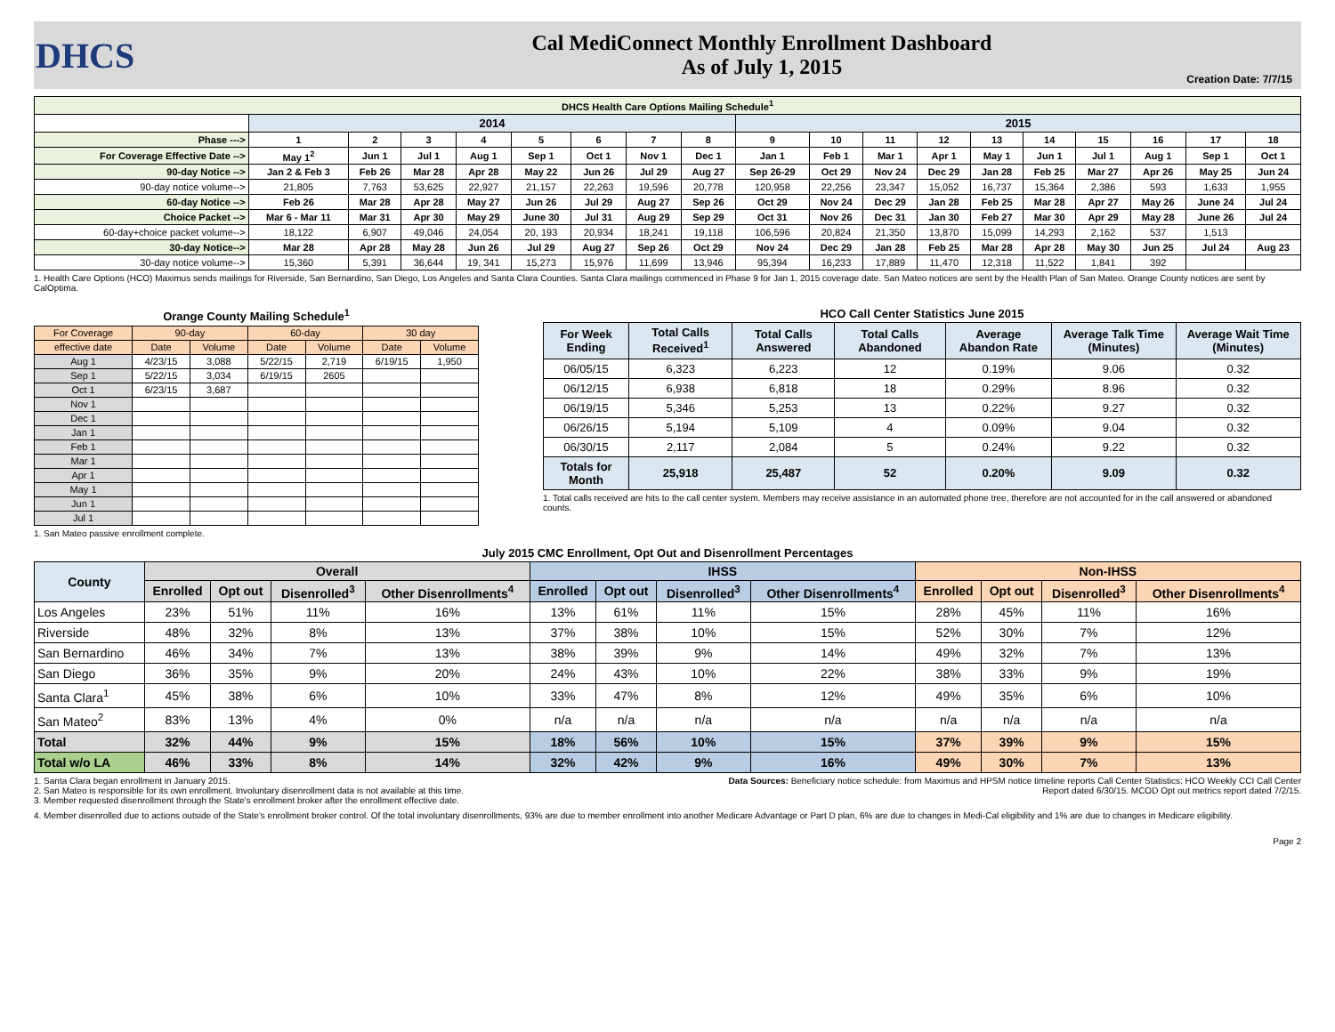DHCS
Cal MediConnect Monthly Enrollment Dashboard
As of July 1, 2015
Creation Date: 7/7/15
| DHCS Health Care Options Mailing Schedule<sup>1</sup> | | | | | | | | | | | | | | | | | | |
| --- | --- | --- | --- | --- | --- | --- | --- | --- | --- | --- | --- | --- | --- | --- | --- | --- | --- | --- |
| | 2014 | | | | | | | | 2015 | | | | | | | | | |
| Phase ---> | 1 | 2 | 3 | 4 | 5 | 6 | 7 | 8 | 9 | 10 | 11 | 12 | 13 | 14 | 15 | 16 | 17 | 18 |
| For Coverage Effective Date --> | May 1<sup>2</sup> | Jun 1 | Jul 1 | Aug 1 | Sep 1 | Oct 1 | Nov 1 | Dec 1 | Jan 1 | Feb 1 | Mar 1 | Apr 1 | May 1 | Jun 1 | Jul 1 | Aug 1 | Sep 1 | Oct 1 |
| 90-day Notice --> | Jan 2 & Feb 3 | Feb 26 | Mar 28 | Apr 28 | May 22 | Jun 26 | Jul 29 | Aug 27 | Sep 26-29 | Oct 29 | Nov 24 | Dec 29 | Jan 28 | Feb 25 | Mar 27 | Apr 26 | May 25 | Jun 24 |
| 90-day notice volume--> | 21,805 | 7,763 | 53,625 | 22,927 | 21,157 | 22,263 | 19,596 | 20,778 | 120,958 | 22,256 | 23,347 | 15,052 | 16,737 | 15,364 | 2,386 | 593 | 1,633 | 1,955 |
| 60-day Notice --> | Feb 26 | Mar 28 | Apr 28 | May 27 | Jun 26 | Jul 29 | Aug 27 | Sep 26 | Oct 29 | Nov 24 | Dec 29 | Jan 28 | Feb 25 | Mar 28 | Apr 27 | May 26 | June 24 | Jul 24 |
| Choice Packet --> | Mar 6 - Mar 11 | Mar 31 | Apr 30 | May 29 | June 30 | Jul 31 | Aug 29 | Sep 29 | Oct 31 | Nov 26 | Dec 31 | Jan 30 | Feb 27 | Mar 30 | Apr 29 | May 28 | June 26 | Jul 24 |
| 60-day+choice packet volume--> | 18,122 | 6,907 | 49,046 | 24,054 | 20, 193 | 20,934 | 18,241 | 19,118 | 106,596 | 20,824 | 21,350 | 13,870 | 15,099 | 14,293 | 2,162 | 537 | 1,513 | |
| 30-day Notice--> | Mar 28 | Apr 28 | May 28 | Jun 26 | Jul 29 | Aug 27 | Sep 26 | Oct 29 | Nov 24 | Dec 29 | Jan 28 | Feb 25 | Mar 28 | Apr 28 | May 30 | Jun 25 | Jul 24 | Aug 23 |
| 30-day notice volume--> | 15,360 | 5,391 | 36,644 | 19, 341 | 15,273 | 15,976 | 11,699 | 13,946 | 95,394 | 16,233 | 17,889 | 11,470 | 12,318 | 11,522 | 1,841 | 392 | | |
1. Health Care Options (HCO) Maximus sends mailings for Riverside, San Bernardino, San Diego, Los Angeles and Santa Clara Counties. Santa Clara mailings commenced in Phase 9 for Jan 1, 2015 coverage date. San Mateo notices are sent by the Health Plan of San Mateo. Orange County notices are sent by CalOptima.
Orange County Mailing Schedule<sup>1</sup>
| For Coverage | 90-day | | 60-day | | 30 day | |
| --- | --- | --- | --- | --- | --- | --- |
| effective date | Date | Volume | Date | Volume | Date | Volume |
| Aug 1 | 4/23/15 | 3,088 | 5/22/15 | 2,719 | 6/19/15 | 1,950 |
| Sep 1 | 5/22/15 | 3,034 | 6/19/15 | 2605 | | |
| Oct 1 | 6/23/15 | 3,687 | | | | |
| Nov 1 | | | | | | |
| Dec 1 | | | | | | |
| Jan 1 | | | | | | |
| Feb 1 | | | | | | |
| Mar 1 | | | | | | |
| Apr 1 | | | | | | |
| May 1 | | | | | | |
| Jun 1 | | | | | | |
| Jul 1 | | | | | | |
1. San Mateo passive enrollment complete.
HCO Call Center Statistics June 2015
| For Week Ending | Total Calls Received<sup>1</sup> | Total Calls Answered | Total Calls Abandoned | Average Abandon Rate | Average Talk Time (Minutes) | Average Wait Time (Minutes) |
| --- | --- | --- | --- | --- | --- | --- |
| 06/05/15 | 6,323 | 6,223 | 12 | 0.19% | 9.06 | 0.32 |
| 06/12/15 | 6,938 | 6,818 | 18 | 0.29% | 8.96 | 0.32 |
| 06/19/15 | 5,346 | 5,253 | 13 | 0.22% | 9.27 | 0.32 |
| 06/26/15 | 5,194 | 5,109 | 4 | 0.09% | 9.04 | 0.32 |
| 06/30/15 | 2,117 | 2,084 | 5 | 0.24% | 9.22 | 0.32 |
| Totals for Month | 25,918 | 25,487 | 52 | 0.20% | 9.09 | 0.32 |
1. Total calls received are hits to the call center system. Members may receive assistance in an automated phone tree, therefore are not accounted for in the call answered or abandoned counts.
July 2015 CMC Enrollment, Opt Out and Disenrollment Percentages
| County | Overall | | | | IHSS | | | | Non-IHSS | | | |
| --- | --- | --- | --- | --- | --- | --- | --- | --- | --- | --- | --- | --- |
| | Enrolled | Opt out | Disenrolled<sup>3</sup> | Other Disenrollments<sup>4</sup> | Enrolled | Opt out | Disenrolled<sup>3</sup> | Other Disenrollments<sup>4</sup> | Enrolled | Opt out | Disenrolled<sup>3</sup> | Other Disenrollments<sup>4</sup> |
| Los Angeles | 23% | 51% | 11% | 16% | 13% | 61% | 11% | 15% | 28% | 45% | 11% | 16% |
| Riverside | 48% | 32% | 8% | 13% | 37% | 38% | 10% | 15% | 52% | 30% | 7% | 12% |
| San Bernardino | 46% | 34% | 7% | 13% | 38% | 39% | 9% | 14% | 49% | 32% | 7% | 13% |
| San Diego | 36% | 35% | 9% | 20% | 24% | 43% | 10% | 22% | 38% | 33% | 9% | 19% |
| Santa Clara<sup>1</sup> | 45% | 38% | 6% | 10% | 33% | 47% | 8% | 12% | 49% | 35% | 6% | 10% |
| San Mateo<sup>2</sup> | 83% | 13% | 4% | 0% | n/a | n/a | n/a | n/a | n/a | n/a | n/a | n/a |
| Total | 32% | 44% | 9% | 15% | 18% | 56% | 10% | 15% | 37% | 39% | 9% | 15% |
| Total w/o LA | 46% | 33% | 8% | 14% | 32% | 42% | 9% | 16% | 49% | 30% | 7% | 13% |
1. Santa Clara began enrollment in January 2015.
2. San Mateo is responsible for its own enrollment. Involuntary disenrollment data is not available at this time.
3. Member requested disenrollment through the State's enrollment broker after the enrollment effective date.
Data Sources: Beneficiary notice schedule: from Maximus and HPSM notice timeline reports Call Center Statistics: HCO Weekly CCI Call Center Report dated 6/30/15. MCOD Opt out metrics report dated 7/2/15.
4. Member disenrolled due to actions outside of the State's enrollment broker control. Of the total involuntary disenrollments, 93% are due to member enrollment into another Medicare Advantage or Part D plan, 6% are due to changes in Medi-Cal eligibility and 1% are due to changes in Medicare eligibility.
Page 2